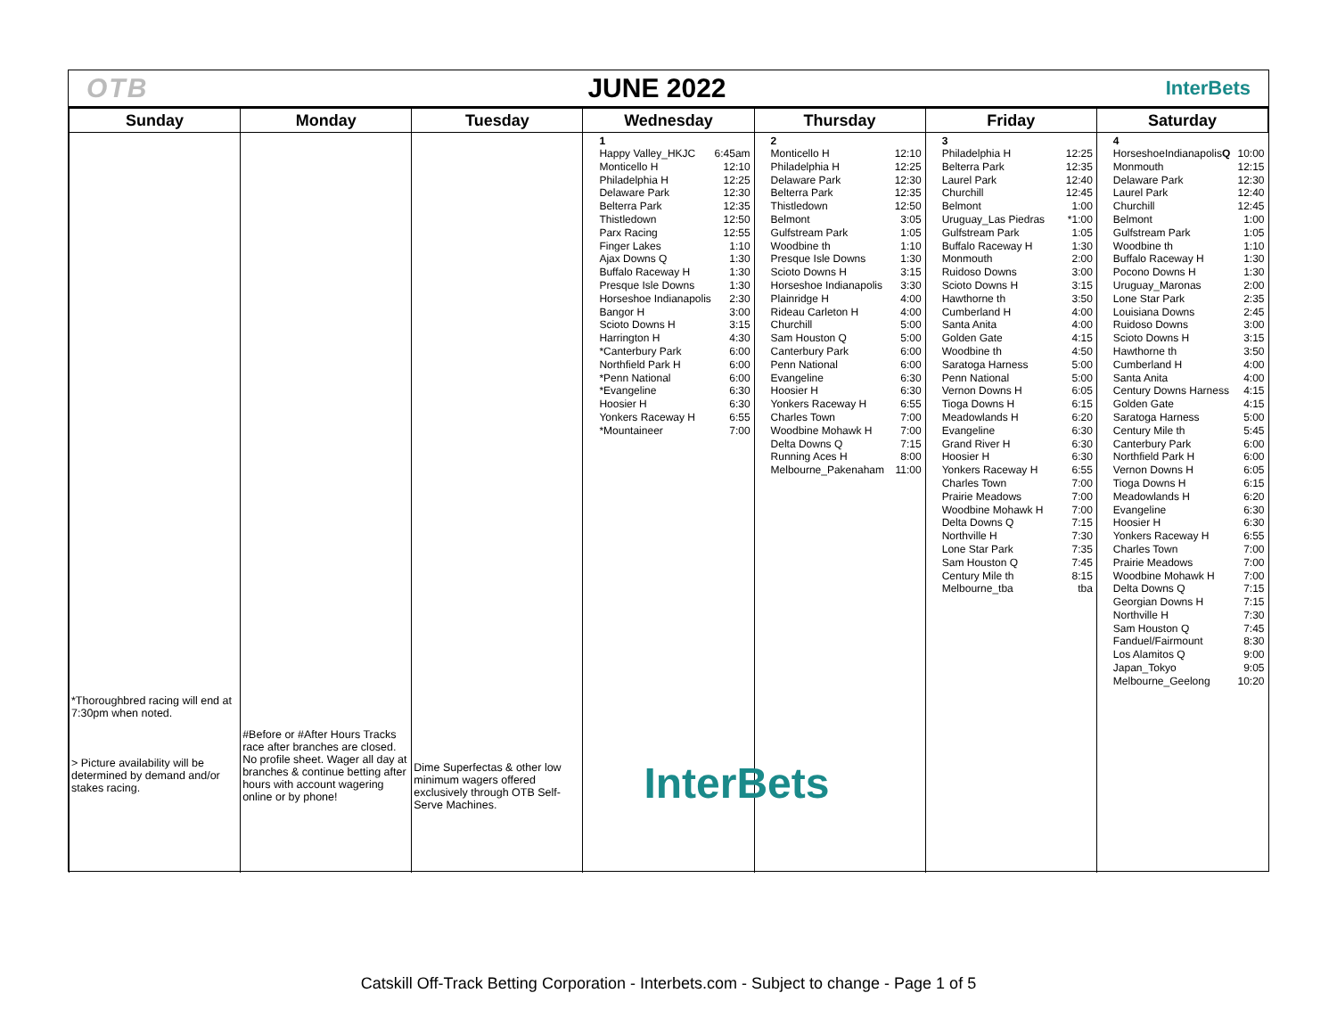OTB JUNE 2022 InterBets
| Sunday | Monday | Tuesday | Wednesday | Thursday | Friday | Saturday |
| --- | --- | --- | --- | --- | --- | --- |
| *Thoroughbred racing will end at 7:30pm when noted. > Picture availability will be determined by demand and/or stakes racing. | #Before or #After Hours Tracks race after branches are closed. No profile sheet. Wager all day at branches & continue betting after hours with account wagering online or by phone! | Dime Superfectas & other low minimum wagers offered exclusively through OTB Self-Serve Machines. | 1 Happy Valley_HKJC 6:45am Monticello H 12:10 Philadelphia H 12:25 Delaware Park 12:30 Belterra Park 12:35 Thistledown 12:50 Parx Racing 12:55 Finger Lakes 1:10 Ajax Downs Q 1:30 Buffalo Raceway H 1:30 Presque Isle Downs 1:30 Horseshoe Indianapolis 2:30 Bangor H 3:00 Scioto Downs H 3:15 Harrington H 4:30 *Canterbury Park 6:00 Northfield Park H 6:00 *Penn National 6:00 *Evangeline 6:30 Hoosier H 6:30 Yonkers Raceway H 6:55 *Mountaineer 7:00 InterBets | 2 Monticello H 12:10 Philadelphia H 12:25 Delaware Park 12:30 Belterra Park 12:35 Thistledown 12:50 Belmont 3:05 Gulfstream Park 1:05 Woodbine th 1:10 Presque Isle Downs 1:30 Scioto Downs H 3:15 Horseshoe Indianapolis 3:30 Plainridge H 4:00 Rideau Carleton H 4:00 Churchill 5:00 Sam Houston Q 5:00 Canterbury Park 6:00 Penn National 6:00 Evangeline 6:30 Hoosier H 6:30 Yonkers Raceway H 6:55 Charles Town 7:00 Woodbine Mohawk H 7:00 Delta Downs Q 7:15 Running Aces H 8:00 Melbourne_Pakenaham 11:00 | 3 Philadelphia H 12:25 Belterra Park 12:35 Laurel Park 12:40 Churchill 12:45 Belmont 1:00 Uruguay_Las Piedras *1:00 Gulfstream Park 1:05 Buffalo Raceway H 1:30 Monmouth 2:00 Ruidoso Downs 3:00 Scioto Downs H 3:15 Hawthorne th 3:50 Cumberland H 4:00 Santa Anita 4:00 Golden Gate 4:15 Woodbine th 4:50 Saratoga Harness 5:00 Penn National 5:00 Vernon Downs H 6:05 Tioga Downs H 6:15 Meadowlands H 6:20 Evangeline 6:30 Grand River H 6:30 Hoosier H 6:30 Yonkers Raceway H 6:55 Charles Town 7:00 Prairie Meadows 7:00 Woodbine Mohawk H 7:00 Delta Downs Q 7:15 Northville H 7:30 Lone Star Park 7:35 Sam Houston Q 7:45 Century Mile th 8:15 Melbourne_tba tba | 4 HorseshoeIndianapolis Q 10:00 Monmouth 12:15 Delaware Park 12:30 Laurel Park 12:40 Churchill 12:45 Belmont 1:00 Gulfstream Park 1:05 Woodbine th 1:10 Buffalo Raceway H 1:30 Pocono Downs H 1:30 Uruguay_Maronas 2:00 Lone Star Park 2:35 Louisiana Downs 2:45 Ruidoso Downs 3:00 Scioto Downs H 3:15 Hawthorne th 3:50 Cumberland H 4:00 Santa Anita 4:00 Century Downs Harness 4:15 Golden Gate 4:15 Saratoga Harness 5:00 Century Mile th 5:45 Canterbury Park 6:00 Northfield Park H 6:00 Vernon Downs H 6:05 Tioga Downs H 6:15 Meadowlands H 6:20 Evangeline 6:30 Hoosier H 6:30 Yonkers Raceway H 6:55 Charles Town 7:00 Prairie Meadows 7:00 Woodbine Mohawk H 7:00 Delta Downs Q 7:15 Georgian Downs H 7:15 Northville H 7:30 Sam Houston Q 7:45 Fanduel/Fairmount 8:30 Los Alamitos Q 9:00 Japan_Tokyo 9:05 Melbourne_Geelong 10:20 |
Catskill Off-Track Betting Corporation - Interbets.com - Subject to change - Page 1 of 5